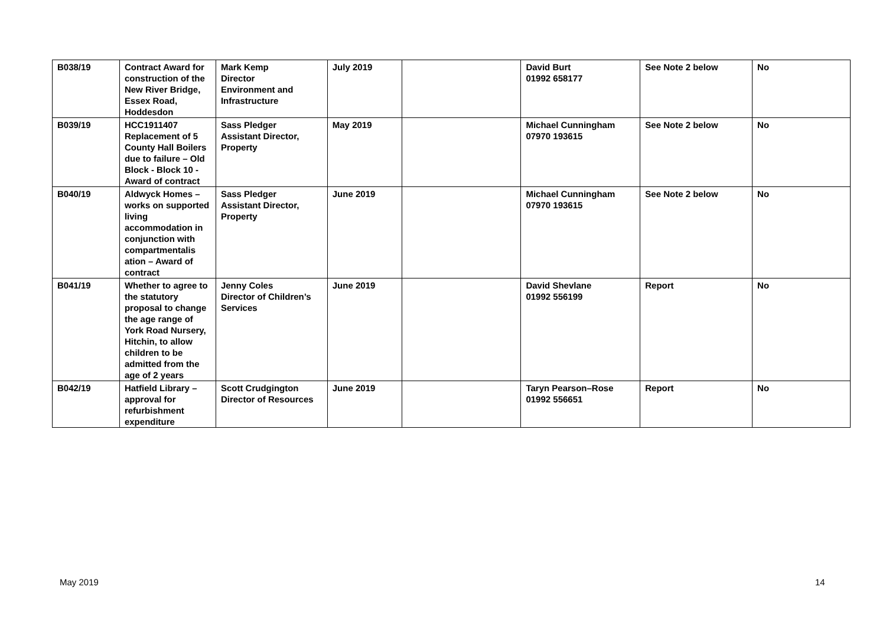| B038/19 | Contract Award for construction of the New River Bridge, Essex Road, Hoddesdon | Mark Kemp Director Environment and Infrastructure | July 2019 | | David Burt 01992 658177 | See Note 2 below | No |
| B039/19 | HCC1911407 Replacement of 5 County Hall Boilers due to failure – Old Block - Block 10 - Award of contract | Sass Pledger Assistant Director, Property | May 2019 | | Michael Cunningham 07970 193615 | See Note 2 below | No |
| B040/19 | Aldwyck Homes – works on supported living accommodation in conjunction with compartmentalis ation – Award of contract | Sass Pledger Assistant Director, Property | June 2019 | | Michael Cunningham 07970 193615 | See Note 2 below | No |
| B041/19 | Whether to agree to the statutory proposal to change the age range of York Road Nursery, Hitchin, to allow children to be admitted from the age of 2 years | Jenny Coles Director of Children’s Services | June 2019 | | David Shevlane 01992 556199 | Report | No |
| B042/19 | Hatfield Library – approval for refurbishment expenditure | Scott Crudgington Director of Resources | June 2019 | | Taryn Pearson–Rose 01992 556651 | Report | No |
May 2019 14